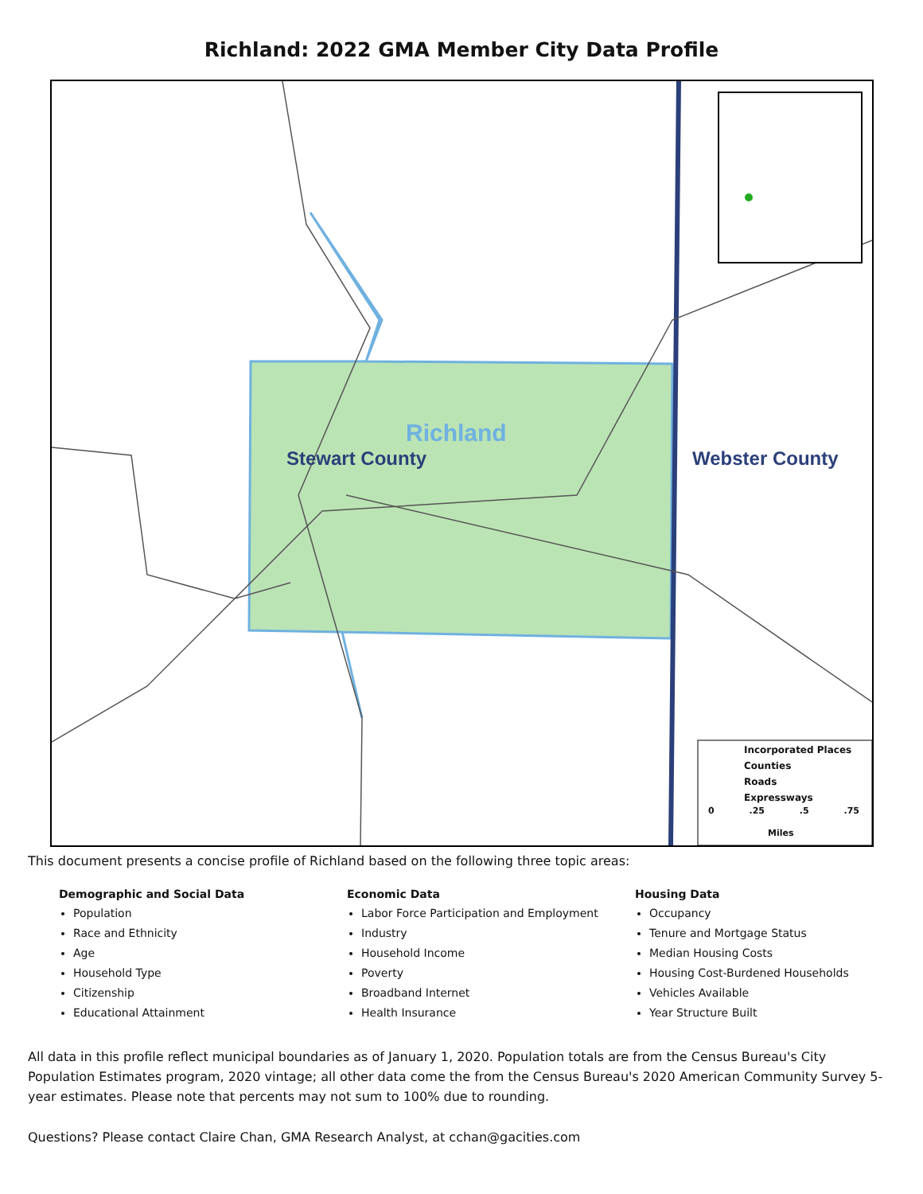Richland: 2022 GMA Member City Data Profile
Richland
Stewart County Webster County
Incorporated Places
Counties
Roads
Expressways
0 .25 .5 .75
Miles
This document presents a concise profile of Richland based on the following three topic areas:
Demographic and Social Data
Population
Race and Ethnicity
Age
Household Type
Citizenship
Educational Attainment
Economic Data
Labor Force Participation and Employment
Industry
Household Income
Poverty
Broadband Internet
Health Insurance
Housing Data
Occupancy
Tenure and Mortgage Status
Median Housing Costs
Housing Cost-Burdened Households
Vehicles Available
Year Structure Built
All data in this profile reflect municipal boundaries as of January 1, 2020. Population totals are from the Census Bureau's City Population Estimates program, 2020 vintage; all other data come the from the Census Bureau's 2020 American Community Survey 5-year estimates. Please note that percents may not sum to 100% due to rounding.
Questions? Please contact Claire Chan, GMA Research Analyst, at cchan@gacities.com